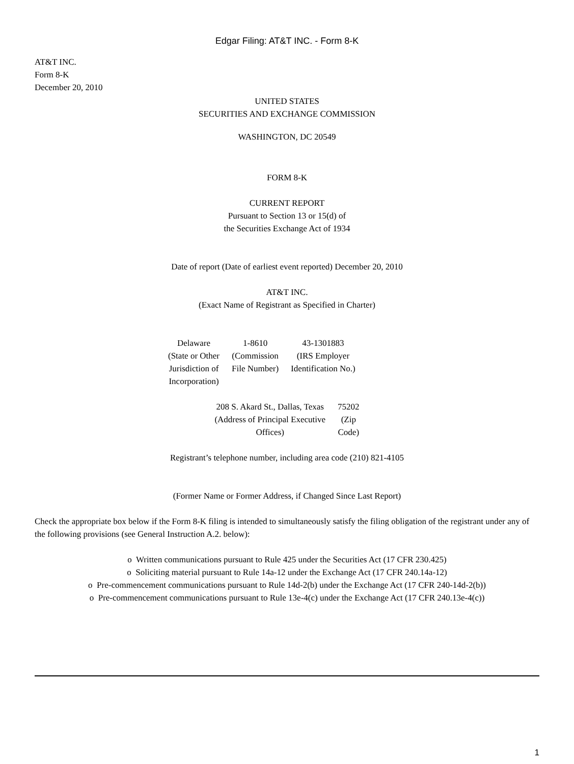Edgar Filing: AT&T INC. - Form 8-K
AT&T INC.
Form 8-K
December 20, 2010
UNITED STATES
SECURITIES AND EXCHANGE COMMISSION
WASHINGTON, DC 20549
FORM 8-K
CURRENT REPORT
Pursuant to Section 13 or 15(d) of
the Securities Exchange Act of 1934
Date of report (Date of earliest event reported) December 20, 2010
AT&T INC.
(Exact Name of Registrant as Specified in Charter)
| Delaware (State or Other Jurisdiction of Incorporation) | 1-8610 (Commission File Number) | 43-1301883 (IRS Employer Identification No.) |
| 208 S. Akard St., Dallas, Texas (Address of Principal Executive Offices) | 75202 (Zip Code) |
Registrant’s telephone number, including area code (210) 821-4105
(Former Name or Former Address, if Changed Since Last Report)
Check the appropriate box below if the Form 8-K filing is intended to simultaneously satisfy the filing obligation of the registrant under any of the following provisions (see General Instruction A.2. below):
o Written communications pursuant to Rule 425 under the Securities Act (17 CFR 230.425)
o Soliciting material pursuant to Rule 14a-12 under the Exchange Act (17 CFR 240.14a-12)
o Pre-commencement communications pursuant to Rule 14d-2(b) under the Exchange Act (17 CFR 240-14d-2(b))
o Pre-commencement communications pursuant to Rule 13e-4(c) under the Exchange Act (17 CFR 240.13e-4(c))
1